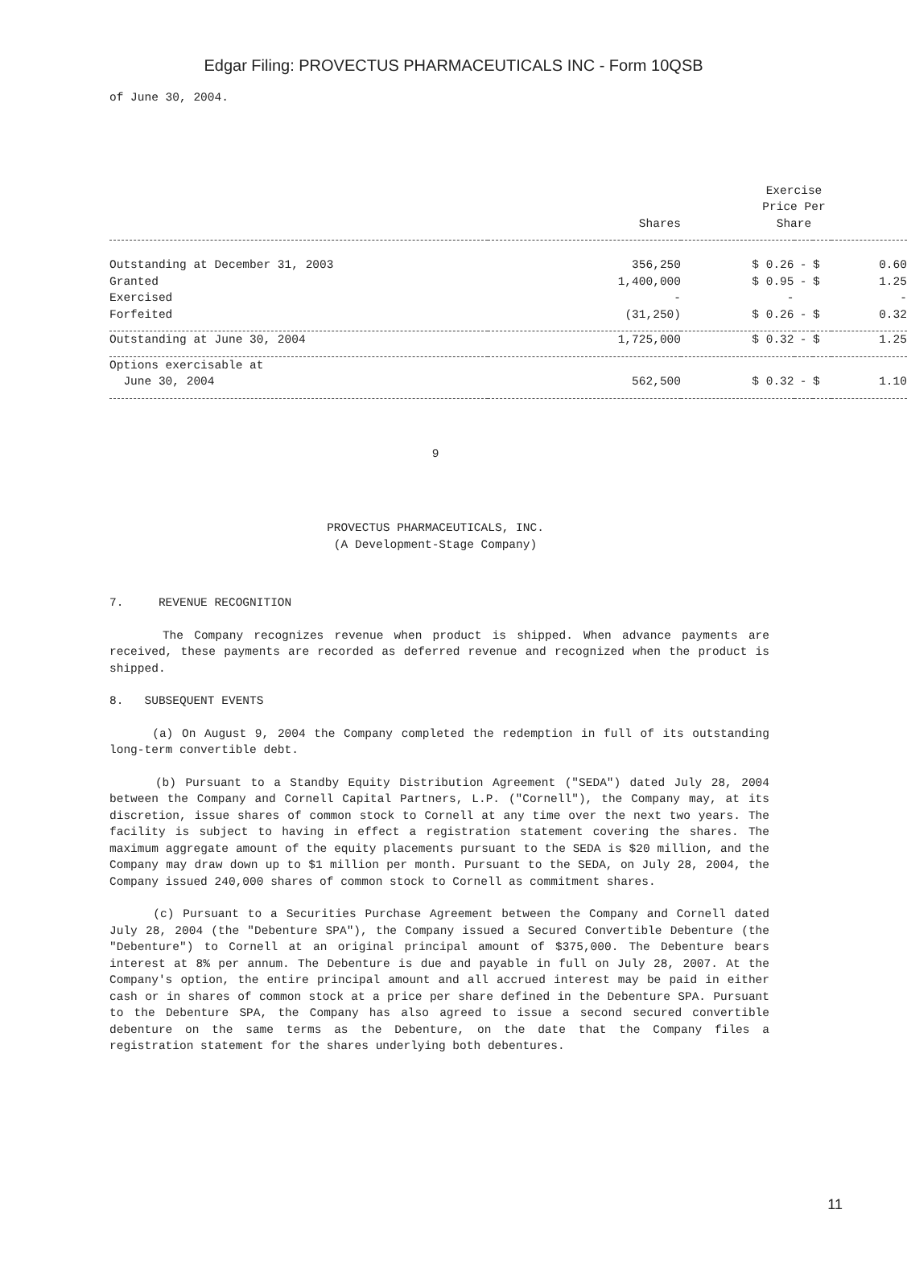Edgar Filing: PROVECTUS PHARMACEUTICALS INC - Form 10QSB
of June 30, 2004.
| | Shares | Exercise Price Per Share | | | | |
| --- | --- | --- | --- | --- | --- | --- |
| Outstanding at December 31, 2003 | 356,250 | $ 0.26 | - | $ | 0.60 | |
| Granted | 1,400,000 | $ 0.95 | - | $ | 1.25 | |
| Exercised | - | - | | | - | |
| Forfeited | (31,250) | $ 0.26 | - | $ | 0.32 | |
| Outstanding at June 30, 2004 | 1,725,000 | $ 0.32 | - | $ | 1.25 | |
| Options exercisable at June 30, 2004 | 562,500 | $ 0.32 | - | $ | 1.10 | |
9
PROVECTUS PHARMACEUTICALS, INC.
(A Development-Stage Company)
7. REVENUE RECOGNITION
The Company recognizes revenue when product is shipped. When advance payments are received, these payments are recorded as deferred revenue and recognized when the product is shipped.
8. SUBSEQUENT EVENTS
(a) On August 9, 2004 the Company completed the redemption in full of its outstanding long-term convertible debt.
(b) Pursuant to a Standby Equity Distribution Agreement ("SEDA") dated July 28, 2004 between the Company and Cornell Capital Partners, L.P. ("Cornell"), the Company may, at its discretion, issue shares of common stock to Cornell at any time over the next two years. The facility is subject to having in effect a registration statement covering the shares. The maximum aggregate amount of the equity placements pursuant to the SEDA is $20 million, and the Company may draw down up to $1 million per month. Pursuant to the SEDA, on July 28, 2004, the Company issued 240,000 shares of common stock to Cornell as commitment shares.
(c) Pursuant to a Securities Purchase Agreement between the Company and Cornell dated July 28, 2004 (the "Debenture SPA"), the Company issued a Secured Convertible Debenture (the "Debenture") to Cornell at an original principal amount of $375,000. The Debenture bears interest at 8% per annum. The Debenture is due and payable in full on July 28, 2007. At the Company's option, the entire principal amount and all accrued interest may be paid in either cash or in shares of common stock at a price per share defined in the Debenture SPA. Pursuant to the Debenture SPA, the Company has also agreed to issue a second secured convertible debenture on the same terms as the Debenture, on the date that the Company files a registration statement for the shares underlying both debentures.
11